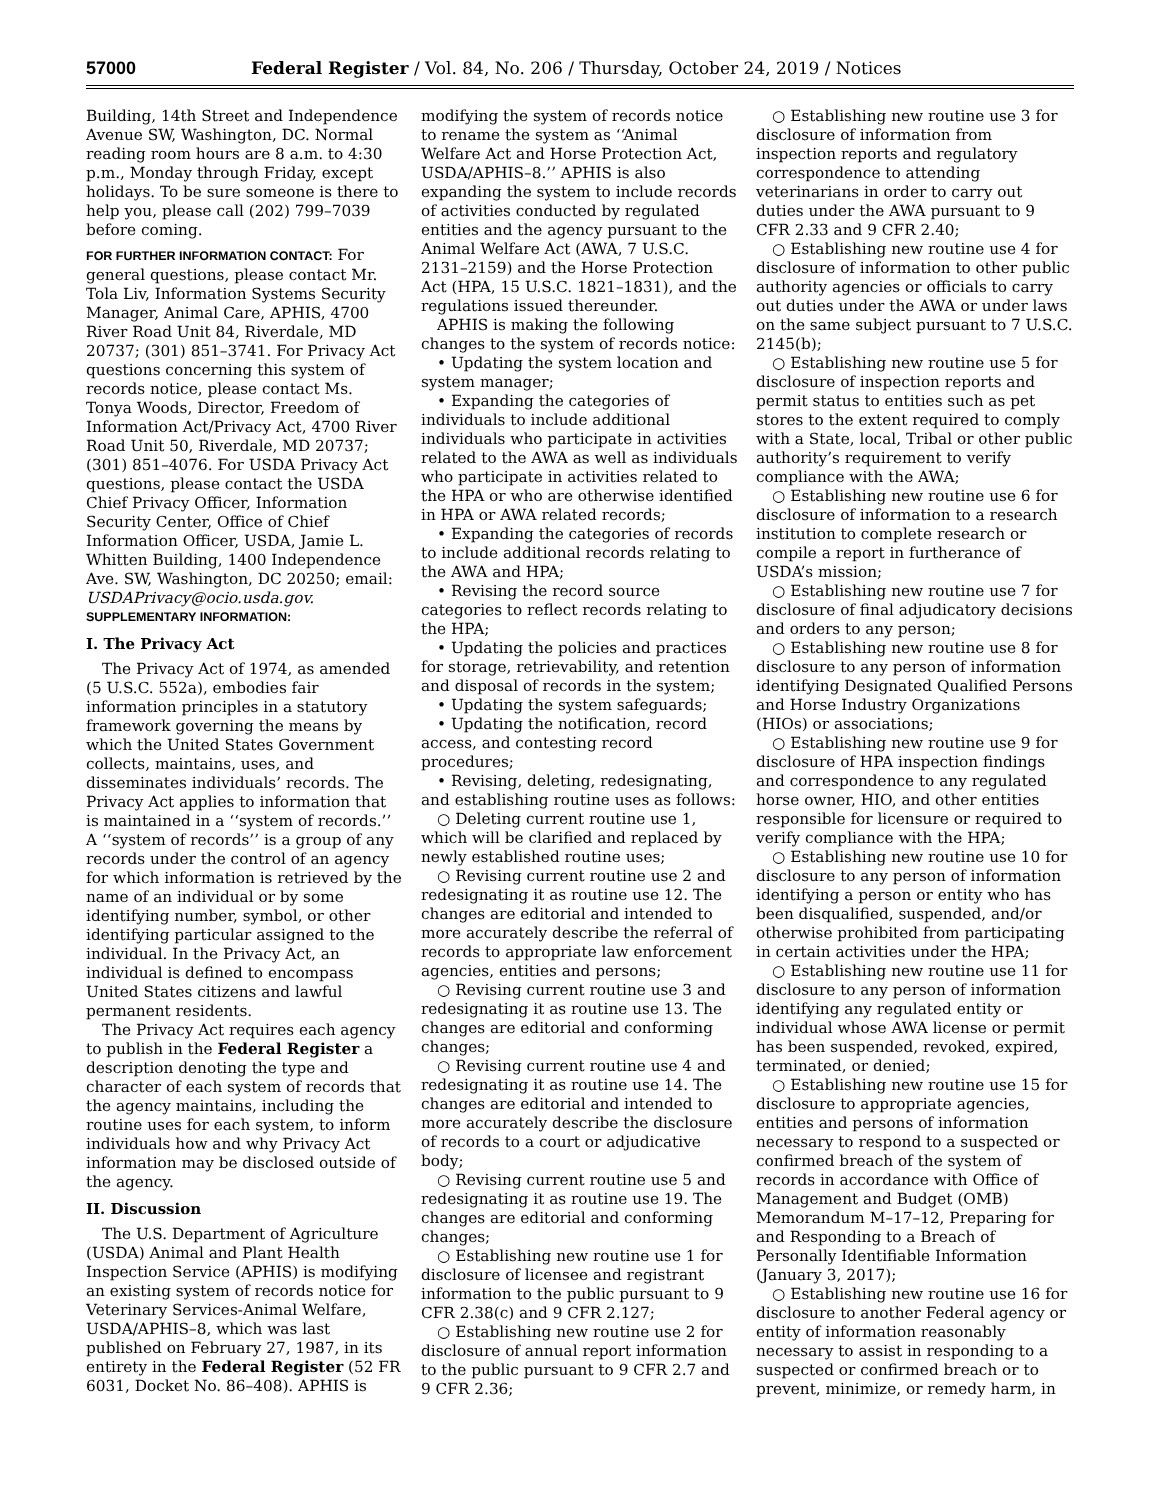57000 Federal Register / Vol. 84, No. 206 / Thursday, October 24, 2019 / Notices
Building, 14th Street and Independence Avenue SW, Washington, DC. Normal reading room hours are 8 a.m. to 4:30 p.m., Monday through Friday, except holidays. To be sure someone is there to help you, please call (202) 799–7039 before coming.
FOR FURTHER INFORMATION CONTACT: For general questions, please contact Mr. Tola Liv, Information Systems Security Manager, Animal Care, APHIS, 4700 River Road Unit 84, Riverdale, MD 20737; (301) 851–3741. For Privacy Act questions concerning this system of records notice, please contact Ms. Tonya Woods, Director, Freedom of Information Act/Privacy Act, 4700 River Road Unit 50, Riverdale, MD 20737; (301) 851–4076. For USDA Privacy Act questions, please contact the USDA Chief Privacy Officer, Information Security Center, Office of Chief Information Officer, USDA, Jamie L. Whitten Building, 1400 Independence Ave. SW, Washington, DC 20250; email: USDAPrivacy@ocio.usda.gov.
SUPPLEMENTARY INFORMATION:
I. The Privacy Act
The Privacy Act of 1974, as amended (5 U.S.C. 552a), embodies fair information principles in a statutory framework governing the means by which the United States Government collects, maintains, uses, and disseminates individuals’ records. The Privacy Act applies to information that is maintained in a ‘‘system of records.’’ A ‘‘system of records’’ is a group of any records under the control of an agency for which information is retrieved by the name of an individual or by some identifying number, symbol, or other identifying particular assigned to the individual. In the Privacy Act, an individual is defined to encompass United States citizens and lawful permanent residents.
The Privacy Act requires each agency to publish in the Federal Register a description denoting the type and character of each system of records that the agency maintains, including the routine uses for each system, to inform individuals how and why Privacy Act information may be disclosed outside of the agency.
II. Discussion
The U.S. Department of Agriculture (USDA) Animal and Plant Health Inspection Service (APHIS) is modifying an existing system of records notice for Veterinary Services-Animal Welfare, USDA/APHIS–8, which was last published on February 27, 1987, in its entirety in the Federal Register (52 FR 6031, Docket No. 86–408). APHIS is
modifying the system of records notice to rename the system as ‘‘Animal Welfare Act and Horse Protection Act, USDA/APHIS–8.’’ APHIS is also expanding the system to include records of activities conducted by regulated entities and the agency pursuant to the Animal Welfare Act (AWA, 7 U.S.C. 2131–2159) and the Horse Protection Act (HPA, 15 U.S.C. 1821–1831), and the regulations issued thereunder.
APHIS is making the following changes to the system of records notice:
• Updating the system location and system manager;
• Expanding the categories of individuals to include additional individuals who participate in activities related to the AWA as well as individuals who participate in activities related to the HPA or who are otherwise identified in HPA or AWA related records;
• Expanding the categories of records to include additional records relating to the AWA and HPA;
• Revising the record source categories to reflect records relating to the HPA;
• Updating the policies and practices for storage, retrievability, and retention and disposal of records in the system;
• Updating the system safeguards;
• Updating the notification, record access, and contesting record procedures;
• Revising, deleting, redesignating, and establishing routine uses as follows:
○ Deleting current routine use 1, which will be clarified and replaced by newly established routine uses;
○ Revising current routine use 2 and redesignating it as routine use 12. The changes are editorial and intended to more accurately describe the referral of records to appropriate law enforcement agencies, entities and persons;
○ Revising current routine use 3 and redesignating it as routine use 13. The changes are editorial and conforming changes;
○ Revising current routine use 4 and redesignating it as routine use 14. The changes are editorial and intended to more accurately describe the disclosure of records to a court or adjudicative body;
○ Revising current routine use 5 and redesignating it as routine use 19. The changes are editorial and conforming changes;
○ Establishing new routine use 1 for disclosure of licensee and registrant information to the public pursuant to 9 CFR 2.38(c) and 9 CFR 2.127;
○ Establishing new routine use 2 for disclosure of annual report information to the public pursuant to 9 CFR 2.7 and 9 CFR 2.36;
○ Establishing new routine use 3 for disclosure of information from inspection reports and regulatory correspondence to attending veterinarians in order to carry out duties under the AWA pursuant to 9 CFR 2.33 and 9 CFR 2.40;
○ Establishing new routine use 4 for disclosure of information to other public authority agencies or officials to carry out duties under the AWA or under laws on the same subject pursuant to 7 U.S.C. 2145(b);
○ Establishing new routine use 5 for disclosure of inspection reports and permit status to entities such as pet stores to the extent required to comply with a State, local, Tribal or other public authority’s requirement to verify compliance with the AWA;
○ Establishing new routine use 6 for disclosure of information to a research institution to complete research or compile a report in furtherance of USDA’s mission;
○ Establishing new routine use 7 for disclosure of final adjudicatory decisions and orders to any person;
○ Establishing new routine use 8 for disclosure to any person of information identifying Designated Qualified Persons and Horse Industry Organizations (HIOs) or associations;
○ Establishing new routine use 9 for disclosure of HPA inspection findings and correspondence to any regulated horse owner, HIO, and other entities responsible for licensure or required to verify compliance with the HPA;
○ Establishing new routine use 10 for disclosure to any person of information identifying a person or entity who has been disqualified, suspended, and/or otherwise prohibited from participating in certain activities under the HPA;
○ Establishing new routine use 11 for disclosure to any person of information identifying any regulated entity or individual whose AWA license or permit has been suspended, revoked, expired, terminated, or denied;
○ Establishing new routine use 15 for disclosure to appropriate agencies, entities and persons of information necessary to respond to a suspected or confirmed breach of the system of records in accordance with Office of Management and Budget (OMB) Memorandum M–17–12, Preparing for and Responding to a Breach of Personally Identifiable Information (January 3, 2017);
○ Establishing new routine use 16 for disclosure to another Federal agency or entity of information reasonably necessary to assist in responding to a suspected or confirmed breach or to prevent, minimize, or remedy harm, in